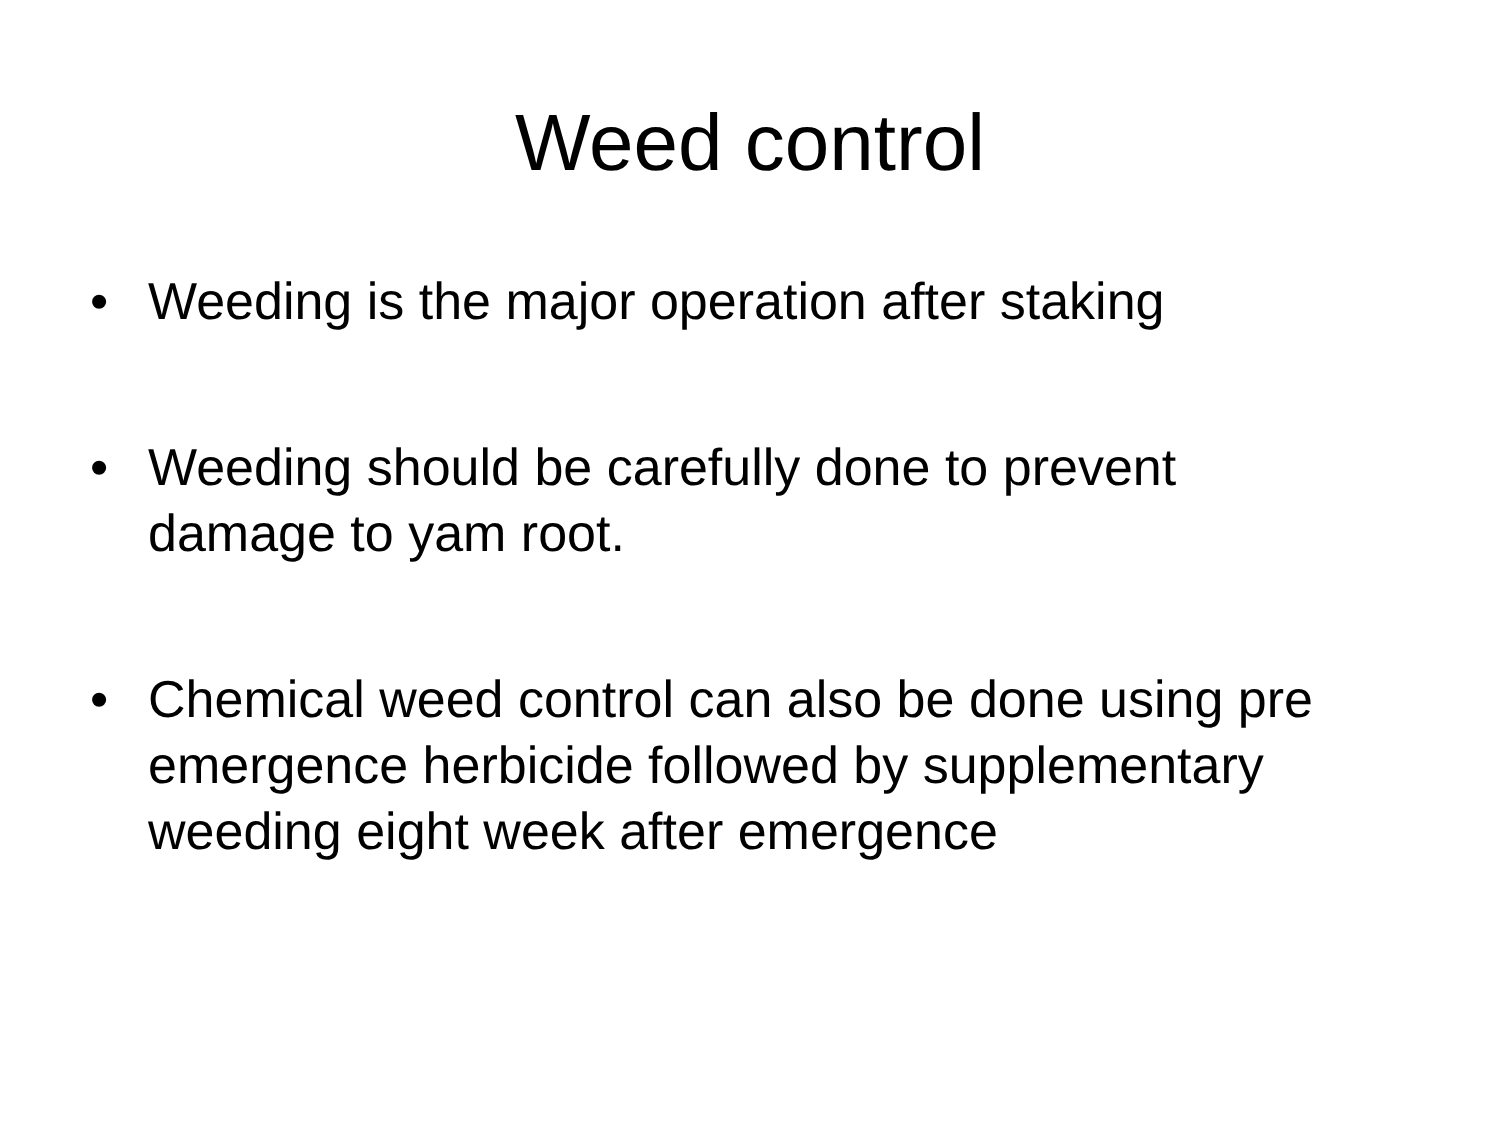Weed control
• Weeding is the major operation after staking
• Weeding should be carefully done to prevent damage to yam root.
• Chemical weed control can also be done using pre emergence herbicide followed by supplementary weeding eight week after emergence